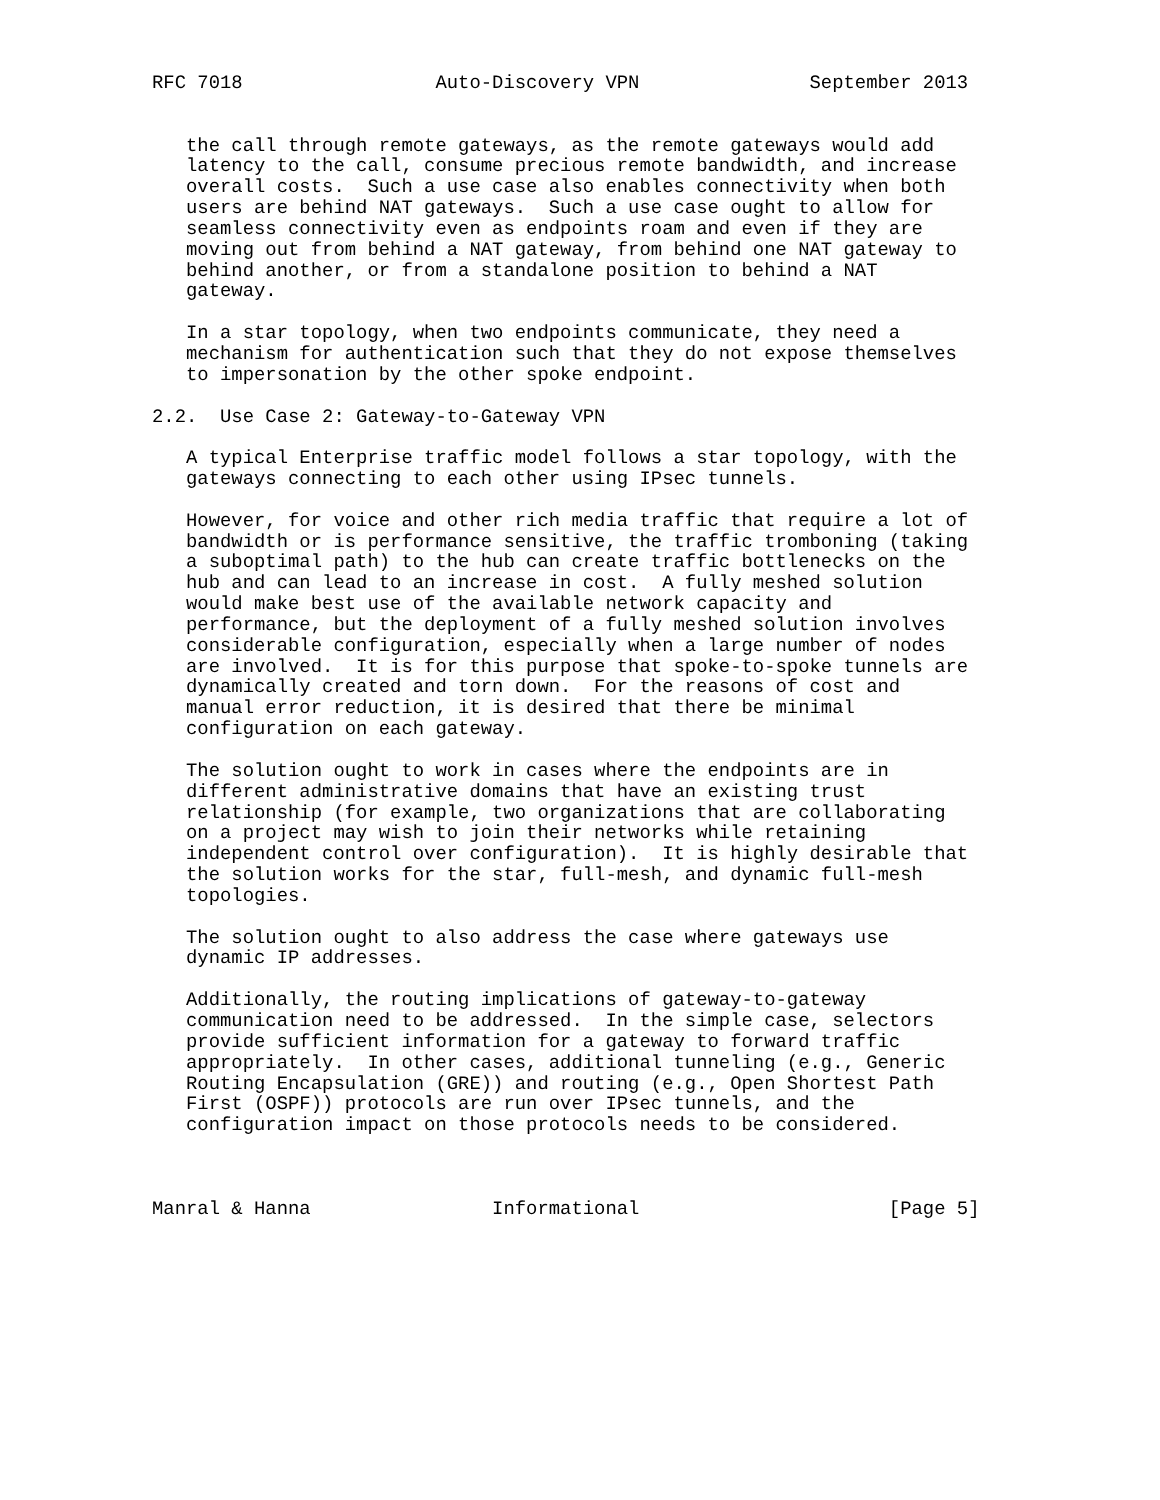RFC 7018                 Auto-Discovery VPN               September 2013


   the call through remote gateways, as the remote gateways would add
   latency to the call, consume precious remote bandwidth, and increase
   overall costs.  Such a use case also enables connectivity when both
   users are behind NAT gateways.  Such a use case ought to allow for
   seamless connectivity even as endpoints roam and even if they are
   moving out from behind a NAT gateway, from behind one NAT gateway to
   behind another, or from a standalone position to behind a NAT
   gateway.

   In a star topology, when two endpoints communicate, they need a
   mechanism for authentication such that they do not expose themselves
   to impersonation by the other spoke endpoint.

2.2.  Use Case 2: Gateway-to-Gateway VPN

   A typical Enterprise traffic model follows a star topology, with the
   gateways connecting to each other using IPsec tunnels.

   However, for voice and other rich media traffic that require a lot of
   bandwidth or is performance sensitive, the traffic tromboning (taking
   a suboptimal path) to the hub can create traffic bottlenecks on the
   hub and can lead to an increase in cost.  A fully meshed solution
   would make best use of the available network capacity and
   performance, but the deployment of a fully meshed solution involves
   considerable configuration, especially when a large number of nodes
   are involved.  It is for this purpose that spoke-to-spoke tunnels are
   dynamically created and torn down.  For the reasons of cost and
   manual error reduction, it is desired that there be minimal
   configuration on each gateway.

   The solution ought to work in cases where the endpoints are in
   different administrative domains that have an existing trust
   relationship (for example, two organizations that are collaborating
   on a project may wish to join their networks while retaining
   independent control over configuration).  It is highly desirable that
   the solution works for the star, full-mesh, and dynamic full-mesh
   topologies.

   The solution ought to also address the case where gateways use
   dynamic IP addresses.

   Additionally, the routing implications of gateway-to-gateway
   communication need to be addressed.  In the simple case, selectors
   provide sufficient information for a gateway to forward traffic
   appropriately.  In other cases, additional tunneling (e.g., Generic
   Routing Encapsulation (GRE)) and routing (e.g., Open Shortest Path
   First (OSPF)) protocols are run over IPsec tunnels, and the
   configuration impact on those protocols needs to be considered.



Manral & Hanna                Informational                      [Page 5]